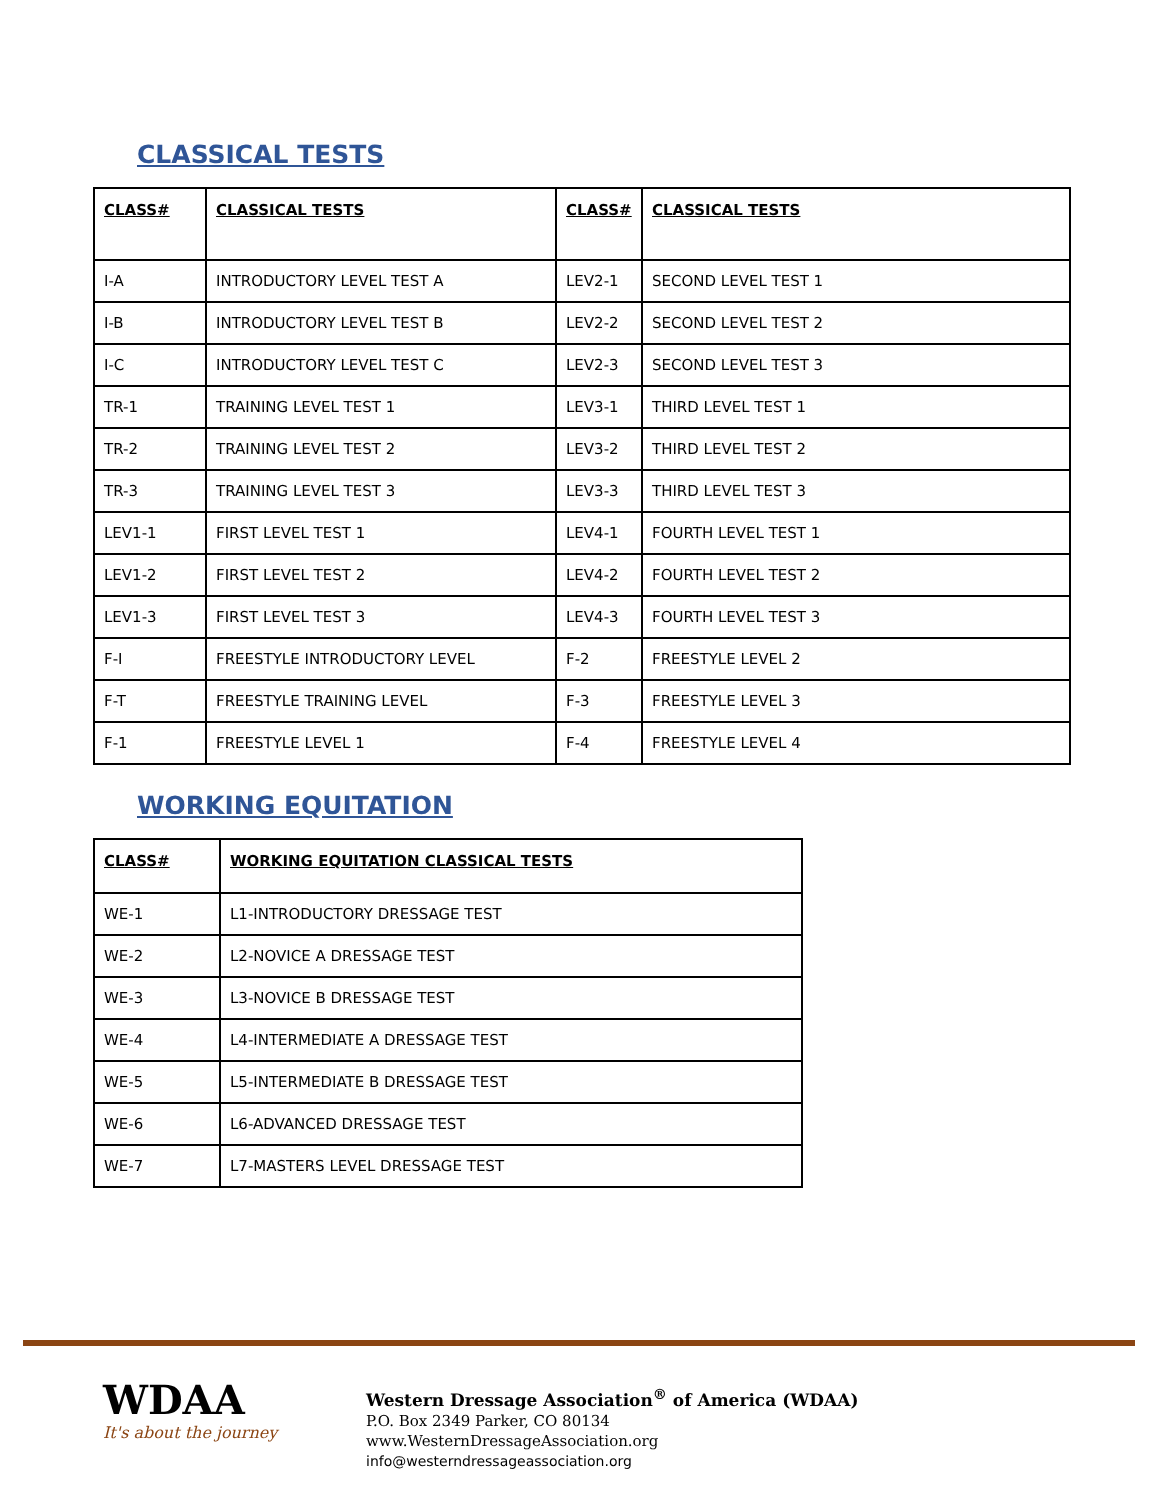CLASSICAL TESTS
| CLASS# | CLASSICAL TESTS | CLASS# | CLASSICAL TESTS |
| --- | --- | --- | --- |
| I-A | INTRODUCTORY LEVEL TEST A | LEV2-1 | SECOND LEVEL TEST 1 |
| I-B | INTRODUCTORY LEVEL TEST B | LEV2-2 | SECOND LEVEL TEST 2 |
| I-C | INTRODUCTORY LEVEL TEST C | LEV2-3 | SECOND LEVEL TEST 3 |
| TR-1 | TRAINING LEVEL TEST 1 | LEV3-1 | THIRD LEVEL TEST 1 |
| TR-2 | TRAINING LEVEL TEST 2 | LEV3-2 | THIRD LEVEL TEST 2 |
| TR-3 | TRAINING LEVEL TEST 3 | LEV3-3 | THIRD LEVEL TEST 3 |
| LEV1-1 | FIRST LEVEL TEST 1 | LEV4-1 | FOURTH LEVEL TEST 1 |
| LEV1-2 | FIRST LEVEL TEST 2 | LEV4-2 | FOURTH LEVEL TEST 2 |
| LEV1-3 | FIRST LEVEL TEST 3 | LEV4-3 | FOURTH LEVEL TEST 3 |
| F-I | FREESTYLE INTRODUCTORY LEVEL | F-2 | FREESTYLE LEVEL 2 |
| F-T | FREESTYLE TRAINING LEVEL | F-3 | FREESTYLE LEVEL 3 |
| F-1 | FREESTYLE LEVEL 1 | F-4 | FREESTYLE LEVEL 4 |
WORKING EQUITATION
| CLASS# | WORKING EQUITATION CLASSICAL TESTS |
| --- | --- |
| WE-1 | L1-INTRODUCTORY DRESSAGE TEST |
| WE-2 | L2-NOVICE A DRESSAGE TEST |
| WE-3 | L3-NOVICE B DRESSAGE TEST |
| WE-4 | L4-INTERMEDIATE A DRESSAGE TEST |
| WE-5 | L5-INTERMEDIATE B DRESSAGE TEST |
| WE-6 | L6-ADVANCED DRESSAGE TEST |
| WE-7 | L7-MASTERS LEVEL DRESSAGE TEST |
WDAA
It's about the journey
Western Dressage Association<sup>®</sup> of America (WDAA)
P.O. Box 2349 Parker, CO 80134
www.WesternDressageAssociation.org
info@westerndressageassociation.org